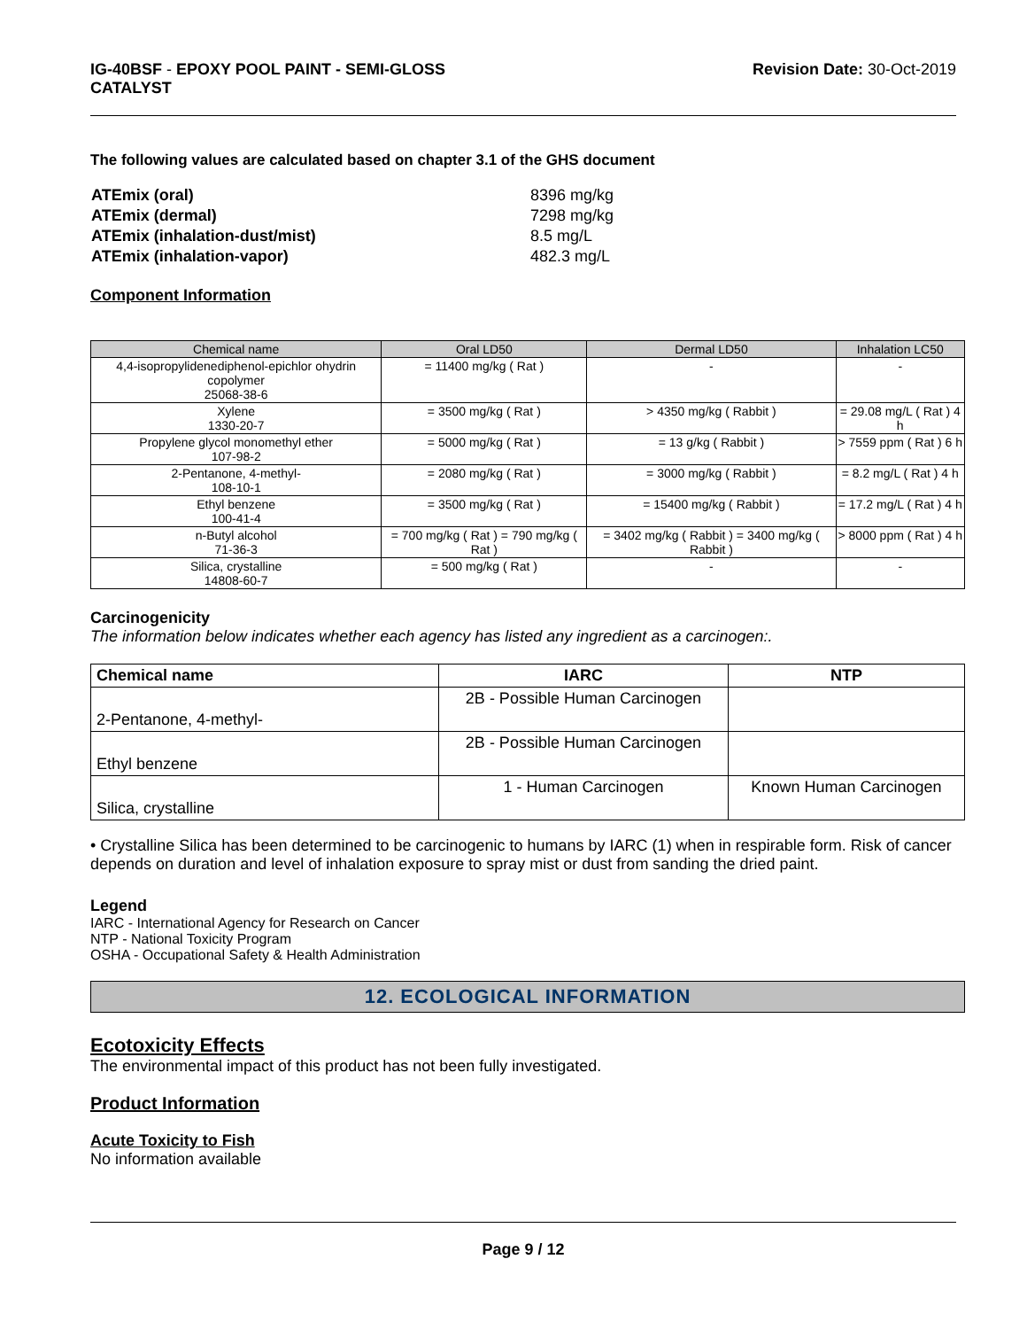IG-40BSF - EPOXY POOL PAINT - SEMI-GLOSS
CATALYST
Revision Date: 30-Oct-2019
The following values are calculated based on chapter 3.1 of the GHS document
| ATEmix (oral) | 8396 mg/kg |
| ATEmix (dermal) | 7298 mg/kg |
| ATEmix (inhalation-dust/mist) | 8.5 mg/L |
| ATEmix (inhalation-vapor) | 482.3 mg/L |
Component Information
| Chemical name | Oral LD50 | Dermal LD50 | Inhalation LC50 |
| --- | --- | --- | --- |
| 4,4-isopropylidenediphenol-epichlor ohydrin copolymer 25068-38-6 | = 11400 mg/kg ( Rat ) | - | - |
| Xylene 1330-20-7 | = 3500 mg/kg ( Rat ) | > 4350 mg/kg ( Rabbit ) | = 29.08 mg/L ( Rat ) 4 h |
| Propylene glycol monomethyl ether 107-98-2 | = 5000 mg/kg ( Rat ) | = 13 g/kg ( Rabbit ) | > 7559 ppm ( Rat ) 6 h |
| 2-Pentanone, 4-methyl- 108-10-1 | = 2080 mg/kg ( Rat ) | = 3000 mg/kg ( Rabbit ) | = 8.2 mg/L ( Rat ) 4 h |
| Ethyl benzene 100-41-4 | = 3500 mg/kg ( Rat ) | = 15400 mg/kg ( Rabbit ) | = 17.2 mg/L ( Rat ) 4 h |
| n-Butyl alcohol 71-36-3 | = 700 mg/kg ( Rat ) = 790 mg/kg ( Rat ) | = 3402 mg/kg ( Rabbit ) = 3400 mg/kg ( Rabbit ) | > 8000 ppm ( Rat ) 4 h |
| Silica, crystalline 14808-60-7 | = 500 mg/kg ( Rat ) | - | - |
Carcinogenicity
The information below indicates whether each agency has listed any ingredient as a carcinogen:.
| Chemical name | IARC | NTP |
| --- | --- | --- |
| 2-Pentanone, 4-methyl- | 2B - Possible Human Carcinogen | |
| Ethyl benzene | 2B - Possible Human Carcinogen | |
| Silica, crystalline | 1 - Human Carcinogen | Known Human Carcinogen |
• Crystalline Silica has been determined to be carcinogenic to humans by IARC (1) when in respirable form. Risk of cancer depends on duration and level of inhalation exposure to spray mist or dust from sanding the dried paint.
Legend
IARC - International Agency for Research on Cancer
NTP - National Toxicity Program
OSHA - Occupational Safety & Health Administration
12. ECOLOGICAL INFORMATION
Ecotoxicity Effects
The environmental impact of this product has not been fully investigated.
Product Information
Acute Toxicity to Fish
No information available
Page 9 / 12